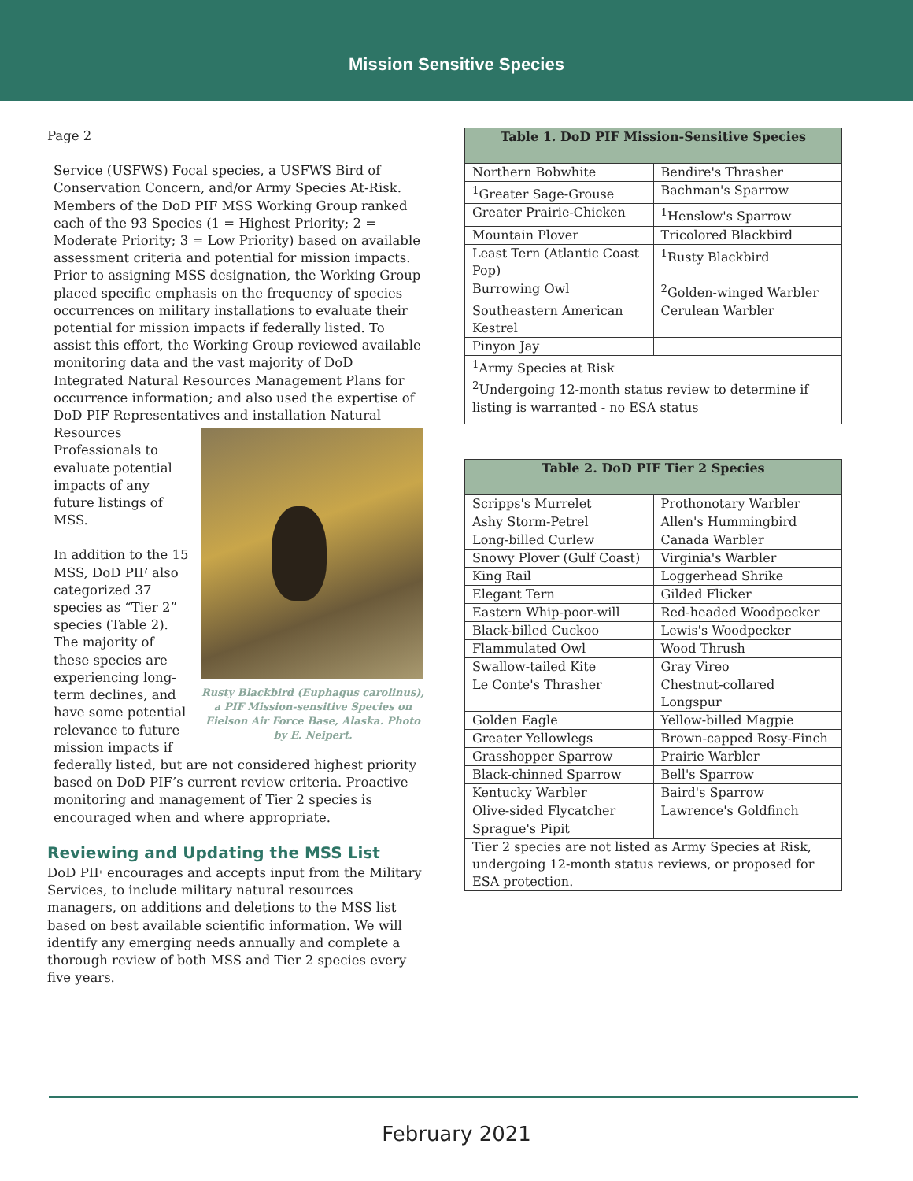Mission Sensitive Species
Page 2
Service (USFWS) Focal species, a USFWS Bird of Conservation Concern, and/or Army Species At-Risk. Members of the DoD PIF MSS Working Group ranked each of the 93 Species (1 = Highest Priority; 2 = Moderate Priority; 3 = Low Priority) based on available assessment criteria and potential for mission impacts. Prior to assigning MSS designation, the Working Group placed specific emphasis on the frequency of species occurrences on military installations to evaluate their potential for mission impacts if federally listed. To assist this effort, the Working Group reviewed available monitoring data and the vast majority of DoD Integrated Natural Resources Management Plans for occurrence information; and also used the expertise of DoD PIF Representatives and Rusty Blackbird (Euphagus carolinus), a PIF Mission-sensitive Species on Eielson Air Force Base, Alaska. Photo by E. Neipert. installation Natural Resources Professionals to evaluate potential impacts of any future listings of MSS.
In addition to the 15 MSS, DoD PIF also categorized 37 species as “Tier 2” species (Table 2). The majority of these species are experiencing long-term declines, and have some potential relevance to future mission impacts if federally listed, but are not considered highest priority based on DoD PIF’s current review criteria. Proactive monitoring and management of Tier 2 species is encouraged when and where appropriate.
Reviewing and Updating the MSS List
DoD PIF encourages and accepts input from the Military Services, to include military natural resources managers, on additions and deletions to the MSS list based on best available scientific information. We will identify any emerging needs annually and complete a thorough review of both MSS and Tier 2 species every five years.
| Table 1. DoD PIF Mission-Sensitive Species | |
| --- | --- |
| Northern Bobwhite | Bendire's Thrasher |
| <sup>1</sup> Greater Sage-Grouse | Bachman's Sparrow |
| Greater Prairie-Chicken | <sup>1</sup> Henslow's Sparrow |
| Mountain Plover | Tricolored Blackbird |
| Least Tern (Atlantic Coast Pop) | <sup>1</sup> Rusty Blackbird |
| Burrowing Owl | <sup>2</sup> Golden-winged Warbler |
| Southeastern American Kestrel | Cerulean Warbler |
| Pinyon Jay | |
| <sup>1</sup> Army Species at Risk <sup>2</sup> Undergoing 12-month status review to determine if listing is warranted - no ESA status | |
| Table 2. DoD PIF Tier 2 Species | |
| --- | --- |
| Scripps's Murrelet | Prothonotary Warbler |
| Ashy Storm-Petrel | Allen's Hummingbird |
| Long-billed Curlew | Canada Warbler |
| Snowy Plover (Gulf Coast) | Virginia's Warbler |
| King Rail | Loggerhead Shrike |
| Elegant Tern | Gilded Flicker |
| Eastern Whip-poor-will | Red-headed Woodpecker |
| Black-billed Cuckoo | Lewis's Woodpecker |
| Flammulated Owl | Wood Thrush |
| Swallow-tailed Kite | Gray Vireo |
| Le Conte's Thrasher | Chestnut-collared Longspur |
| Golden Eagle | Yellow-billed Magpie |
| Greater Yellowlegs | Brown-capped Rosy-Finch |
| Grasshopper Sparrow | Prairie Warbler |
| Black-chinned Sparrow | Bell's Sparrow |
| Kentucky Warbler | Baird's Sparrow |
| Olive-sided Flycatcher | Lawrence's Goldfinch |
| Sprague's Pipit | |
| Tier 2 species are not listed as Army Species at Risk, undergoing 12-month status reviews, or proposed for ESA protection. | |
February 2021